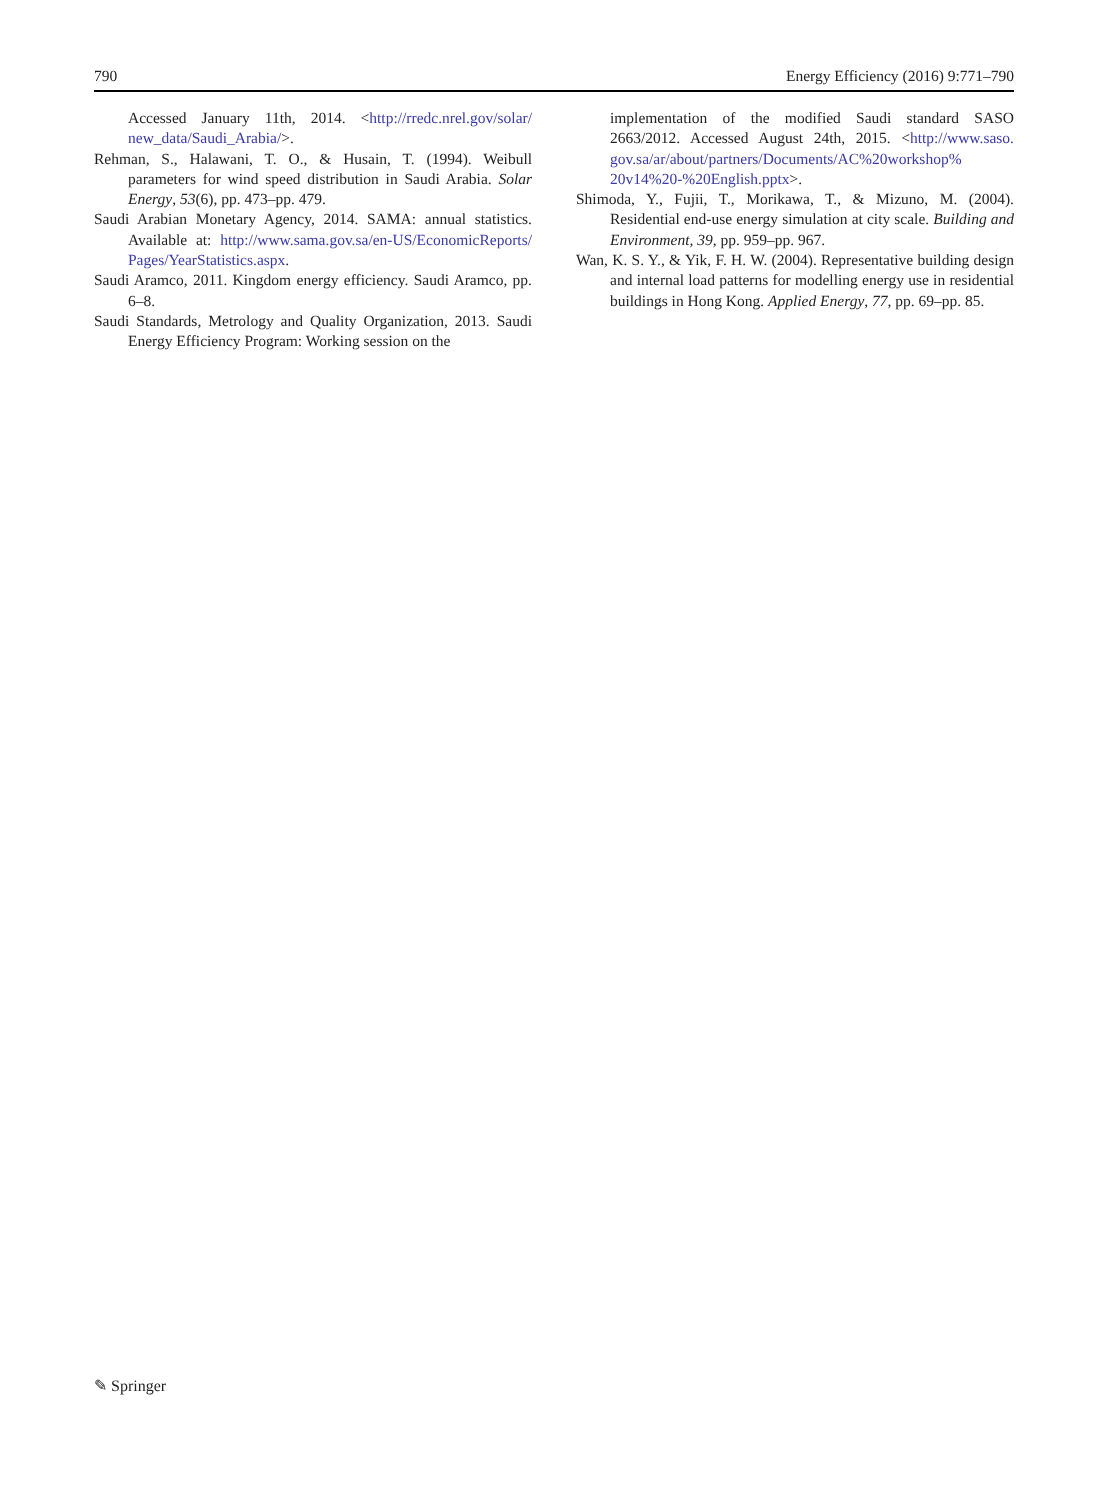790 Energy Efficiency (2016) 9:771–790
Accessed January 11th, 2014. <http://rredc.nrel.gov/solar/ new_data/Saudi_Arabia/>.
Rehman, S., Halawani, T. O., & Husain, T. (1994). Weibull parameters for wind speed distribution in Saudi Arabia. Solar Energy, 53(6), pp. 473–pp. 479.
Saudi Arabian Monetary Agency, 2014. SAMA: annual statistics. Available at: http://www.sama.gov.sa/en-US/EconomicReports/ Pages/YearStatistics.aspx.
Saudi Aramco, 2011. Kingdom energy efficiency. Saudi Aramco, pp. 6–8.
Saudi Standards, Metrology and Quality Organization, 2013. Saudi Energy Efficiency Program: Working session on the
implementation of the modified Saudi standard SASO 2663/2012. Accessed August 24th, 2015. <http://www.saso. gov.sa/ar/about/partners/Documents/AC%20workshop% 20v14%20-%20English.pptx>.
Shimoda, Y., Fujii, T., Morikawa, T., & Mizuno, M. (2004). Residential end-use energy simulation at city scale. Building and Environment, 39, pp. 959–pp. 967.
Wan, K. S. Y., & Yik, F. H. W. (2004). Representative building design and internal load patterns for modelling energy use in residential buildings in Hong Kong. Applied Energy, 77, pp. 69–pp. 85.
✎ Springer